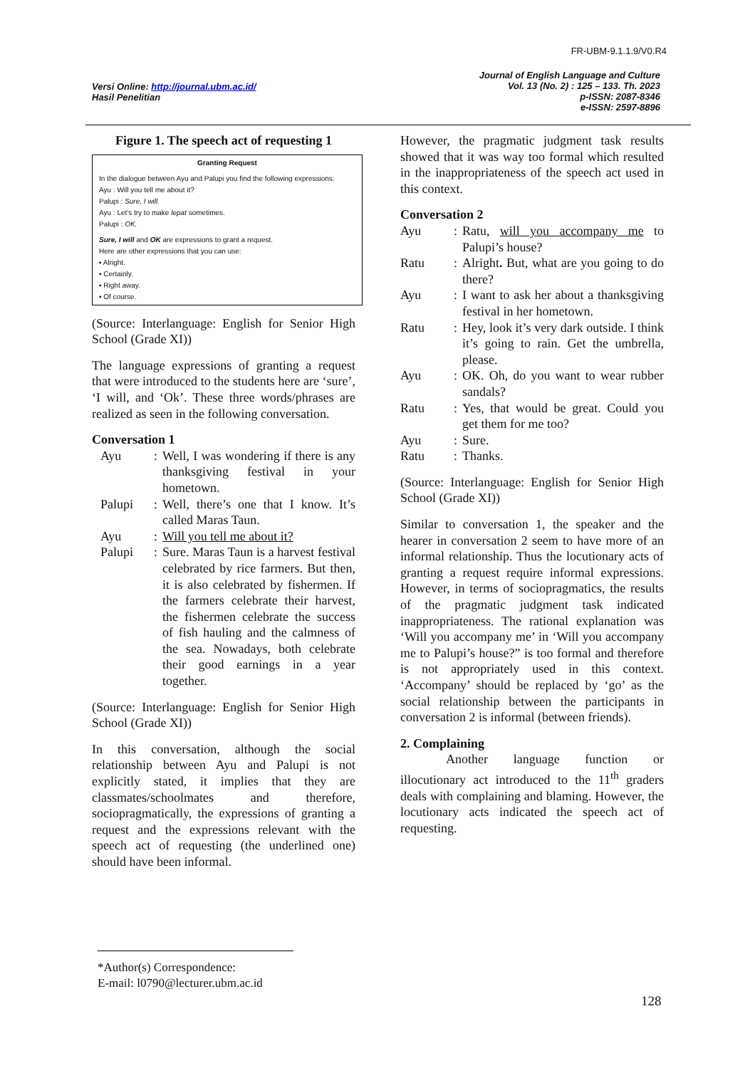FR-UBM-9.1.1.9/V0.R4
Versi Online: http://journal.ubm.ac.id/
Hasil Penelitian
Journal of English Language and Culture
Vol. 13 (No. 2) : 125 – 133. Th. 2023
p-ISSN: 2087-8346
e-ISSN: 2597-8896
Figure 1. The speech act of requesting 1
Granting Request
In the dialogue between Ayu and Palupi you find the following expressions:
Ayu : Will you tell me about it?
Palupi : Sure, I will.
Ayu : Let's try to make lepat sometimes.
Palupi : OK.
Sure, I will and OK are expressions to grant a request.
Here are other expressions that you can use:
▪ Alright.
▪ Certainly.
▪ Right away.
▪ Of course.
(Source: Interlanguage: English for Senior High School (Grade XI))
The language expressions of granting a request that were introduced to the students here are ‘sure’, ‘I will, and ‘Ok’. These three words/phrases are realized as seen in the following conversation.
Conversation 1
| Ayu | : | Well, I was wondering if there is any thanksgiving festival in your hometown. |
| Palupi | : | Well, there’s one that I know. It’s called Maras Taun. |
| Ayu | : | Will you tell me about it? |
| Palupi | : | Sure. Maras Taun is a harvest festival celebrated by rice farmers. But then, it is also celebrated by fishermen. If the farmers celebrate their harvest, the fishermen celebrate the success of fish hauling and the calmness of the sea. Nowadays, both celebrate their good earnings in a year together. |
(Source: Interlanguage: English for Senior High School (Grade XI))
In this conversation, although the social relationship between Ayu and Palupi is not explicitly stated, it implies that they are classmates/schoolmates and therefore, sociopragmatically, the expressions of granting a request and the expressions relevant with the speech act of requesting (the underlined one) should have been informal.
However, the pragmatic judgment task results showed that it was way too formal which resulted in the inappropriateness of the speech act used in this context.
Conversation 2
| Ayu | : | Ratu, will you accompany me to Palupi’s house? |
| Ratu | : | Alright . But, what are you going to do there? |
| Ayu | : | I want to ask her about a thanksgiving festival in her hometown. |
| Ratu | : | Hey, look it’s very dark outside. I think it’s going to rain. Get the umbrella, please. |
| Ayu | : | OK. Oh, do you want to wear rubber sandals? |
| Ratu | : | Yes, that would be great. Could you get them for me too? |
| Ayu | : | Sure. |
| Ratu | : | Thanks. |
(Source: Interlanguage: English for Senior High School (Grade XI))
Similar to conversation 1, the speaker and the hearer in conversation 2 seem to have more of an informal relationship. Thus the locutionary acts of granting a request require informal expressions. However, in terms of sociopragmatics, the results of the pragmatic judgment task indicated inappropriateness. The rational explanation was ‘Will you accompany me’ in ‘Will you accompany me to Palupi’s house?” is too formal and therefore is not appropriately used in this context. ‘Accompany’ should be replaced by ‘go’ as the social relationship between the participants in conversation 2 is informal (between friends).
2. Complaining
Another language function or illocutionary act introduced to the 11<sup>th</sup> graders deals with complaining and blaming. However, the locutionary acts indicated the speech act of requesting.
*Author(s) Correspondence:
E-mail: l0790@lecturer.ubm.ac.id
128